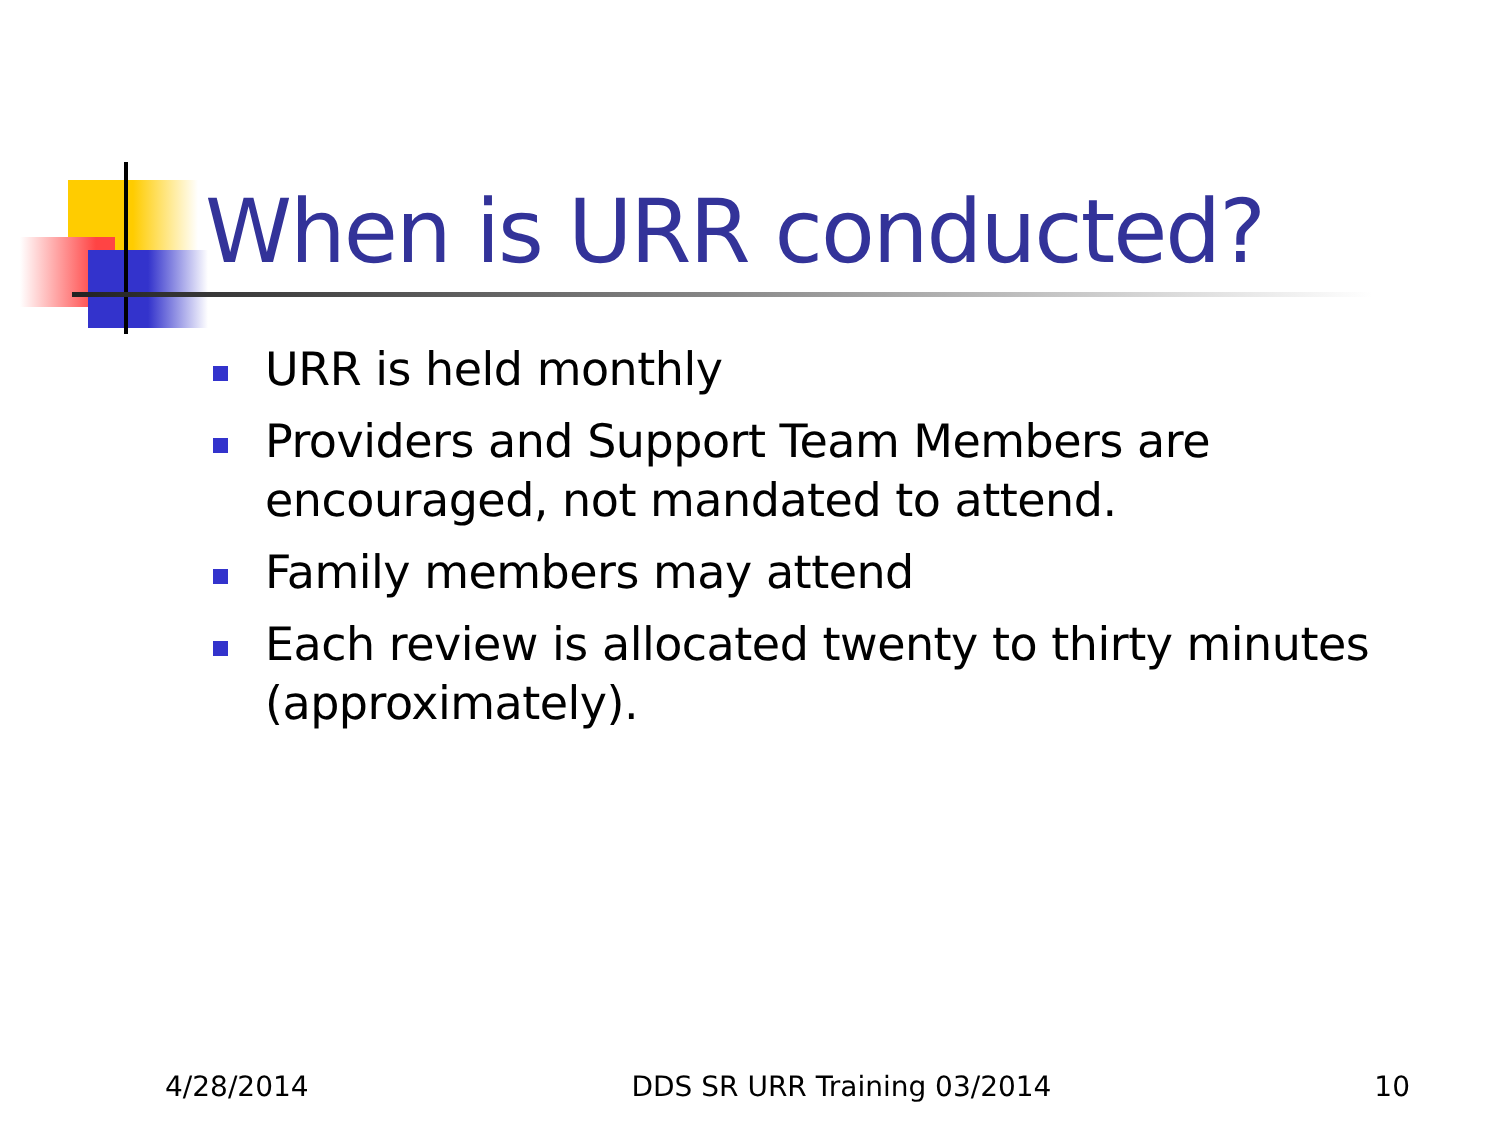When is URR conducted?
URR is held monthly
Providers and Support Team Members are encouraged, not mandated to attend.
Family members may attend
Each review is allocated twenty to thirty minutes (approximately).
4/28/2014 DDS SR URR Training 03/2014 10